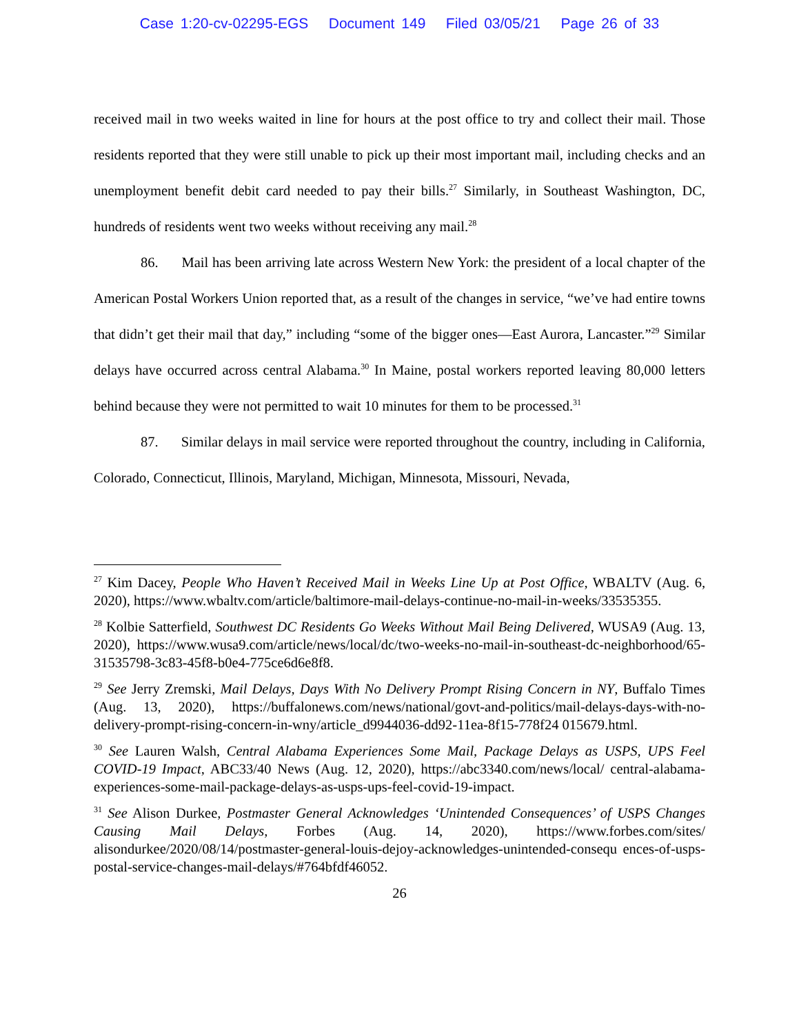Case 1:20-cv-02295-EGS Document 149 Filed 03/05/21 Page 26 of 33
received mail in two weeks waited in line for hours at the post office to try and collect their mail. Those residents reported that they were still unable to pick up their most important mail, including checks and an unemployment benefit debit card needed to pay their bills.<sup>27</sup> Similarly, in Southeast Washington, DC, hundreds of residents went two weeks without receiving any mail.<sup>28</sup>
86. Mail has been arriving late across Western New York: the president of a local chapter of the American Postal Workers Union reported that, as a result of the changes in service, “we’ve had entire towns that didn’t get their mail that day,” including “some of the bigger ones—East Aurora, Lancaster.”<sup>29</sup> Similar delays have occurred across central Alabama.<sup>30</sup> In Maine, postal workers reported leaving 80,000 letters behind because they were not permitted to wait 10 minutes for them to be processed.<sup>31</sup>
87. Similar delays in mail service were reported throughout the country, including in California, Colorado, Connecticut, Illinois, Maryland, Michigan, Minnesota, Missouri, Nevada,
<sup>27</sup> Kim Dacey, People Who Haven’t Received Mail in Weeks Line Up at Post Office, WBALTV (Aug. 6, 2020), https://www.wbaltv.com/article/baltimore-mail-delays-continue-no-mail-in-weeks/33535355.
<sup>28</sup> Kolbie Satterfield, Southwest DC Residents Go Weeks Without Mail Being Delivered, WUSA9 (Aug. 13, 2020), https://www.wusa9.com/article/news/local/dc/two-weeks-no-mail-in-southeast-dc-neighborhood/65-31535798-3c83-45f8-b0e4-775ce6d6e8f8.
<sup>29</sup> See Jerry Zremski, Mail Delays, Days With No Delivery Prompt Rising Concern in NY, Buffalo Times (Aug. 13, 2020), https://buffalonews.com/news/national/govt-and-politics/mail-delays-days-with-no-delivery-prompt-rising-concern-in-wny/article_d9944036-dd92-11ea-8f15-778f24 015679.html.
<sup>30</sup> See Lauren Walsh, Central Alabama Experiences Some Mail, Package Delays as USPS, UPS Feel COVID-19 Impact, ABC33/40 News (Aug. 12, 2020), https://abc3340.com/news/local/ central-alabama-experiences-some-mail-package-delays-as-usps-ups-feel-covid-19-impact.
<sup>31</sup> See Alison Durkee, Postmaster General Acknowledges ‘Unintended Consequences’ of USPS Changes Causing Mail Delays, Forbes (Aug. 14, 2020), https://www.forbes.com/sites/ alisondurkee/2020/08/14/postmaster-general-louis-dejoy-acknowledges-unintended-consequ ences-of-usps-postal-service-changes-mail-delays/#764bfdf46052.
26